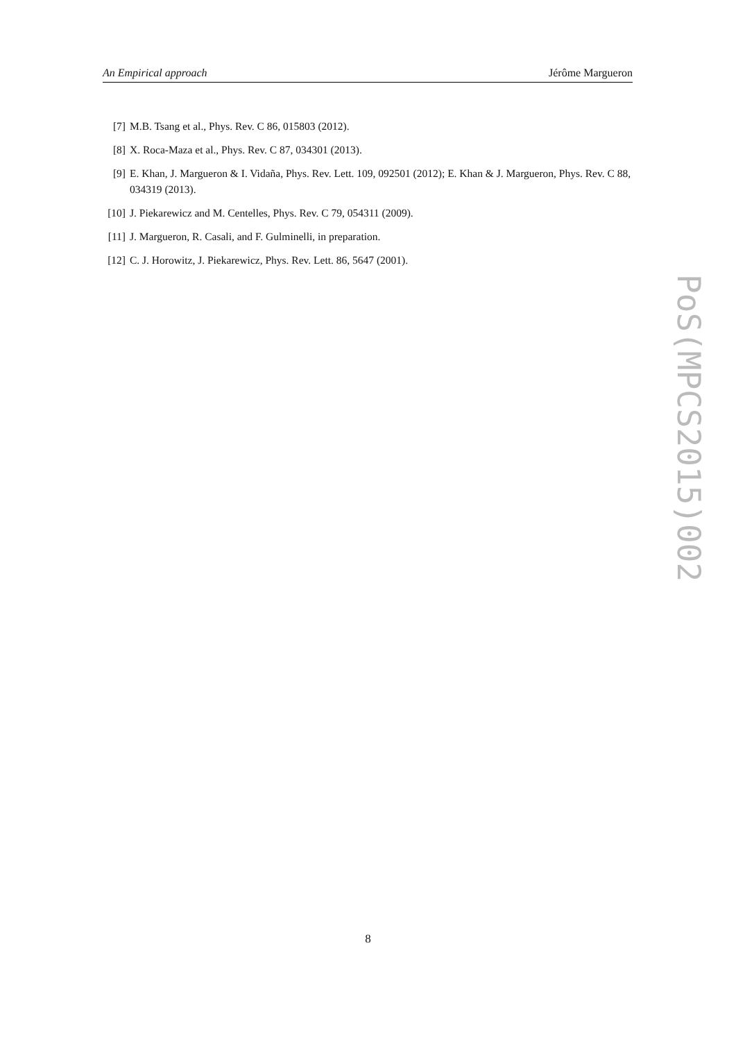An Empirical approach Jérôme Margueron
[7] M.B. Tsang et al., Phys. Rev. C 86, 015803 (2012).
[8] X. Roca-Maza et al., Phys. Rev. C 87, 034301 (2013).
[9] E. Khan, J. Margueron & I. Vidaña, Phys. Rev. Lett. 109, 092501 (2012); E. Khan & J. Margueron, Phys. Rev. C 88, 034319 (2013).
[10] J. Piekarewicz and M. Centelles, Phys. Rev. C 79, 054311 (2009).
[11] J. Margueron, R. Casali, and F. Gulminelli, in preparation.
[12] C. J. Horowitz, J. Piekarewicz, Phys. Rev. Lett. 86, 5647 (2001).
PoS(MPCS2015)002
8